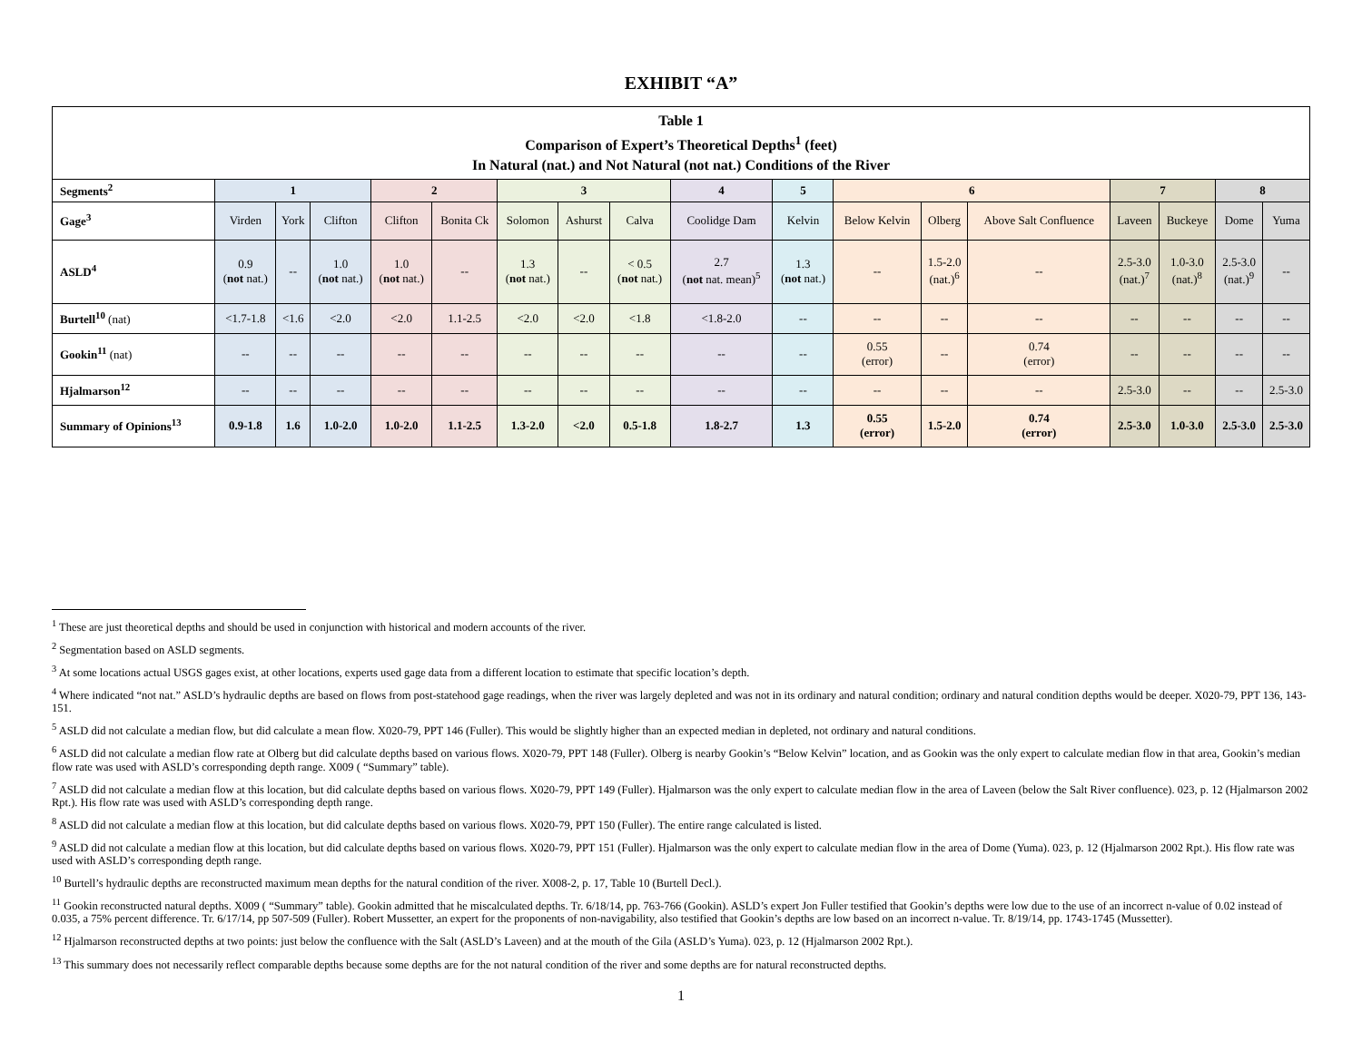EXHIBIT “A”
| Table 1 Comparison of Expert’s Theoretical Depths<sup>1</sup> (feet) In Natural (nat.) and Not Natural (not nat.) Conditions of the River | | | | | | | | | | | | | | | | | |
| Segments<sup>2</sup> | 1 | | | 2 | | 3 | | | 4 | 5 | 6 | | | 7 | | 8 | |
| Gage<sup>3</sup> | Virden | York | Clifton | Clifton | Bonita Ck | Solomon | Ashurst | Calva | Coolidge Dam | Kelvin | Below Kelvin | Olberg | Above Salt Confluence | Laveen | Buckeye | Dome | Yuma |
| ASLD<sup>4</sup> | 0.9 ( not nat.) | -- | 1.0 ( not nat.) | 1.0 ( not nat.) | -- | 1.3 ( not nat.) | -- | < 0.5 ( not nat.) | 2.7 ( not nat. mean)<sup>5</sup> | 1.3 ( not nat.) | -- | 1.5-2.0 (nat.)<sup>6</sup> | -- | 2.5-3.0 (nat.)<sup>7</sup> | 1.0-3.0 (nat.)<sup>8</sup> | 2.5-3.0 (nat.)<sup>9</sup> | -- |
| Burtell<sup>10</sup> (nat) | <1.7-1.8 | <1.6 | <2.0 | <2.0 | 1.1-2.5 | <2.0 | <2.0 | <1.8 | <1.8-2.0 | -- | -- | -- | -- | -- | -- | -- | -- |
| Gookin<sup>11</sup> (nat) | -- | -- | -- | -- | -- | -- | -- | -- | -- | -- | 0.55 (error) | -- | 0.74 (error) | -- | -- | -- | -- |
| Hjalmarson<sup>12</sup> | -- | -- | -- | -- | -- | -- | -- | -- | -- | -- | -- | -- | -- | 2.5-3.0 | -- | -- | 2.5-3.0 |
| Summary of Opinions<sup>13</sup> | 0.9-1.8 | 1.6 | 1.0-2.0 | 1.0-2.0 | 1.1-2.5 | 1.3-2.0 | <2.0 | 0.5-1.8 | 1.8-2.7 | 1.3 | 0.55 (error) | 1.5-2.0 | 0.74 (error) | 2.5-3.0 | 1.0-3.0 | 2.5-3.0 | 2.5-3.0 |
<sup>1</sup> These are just theoretical depths and should be used in conjunction with historical and modern accounts of the river.
<sup>2</sup> Segmentation based on ASLD segments.
<sup>3</sup> At some locations actual USGS gages exist, at other locations, experts used gage data from a different location to estimate that specific location’s depth.
<sup>4</sup> Where indicated “not nat.” ASLD’s hydraulic depths are based on flows from post-statehood gage readings, when the river was largely depleted and was not in its ordinary and natural condition; ordinary and natural condition depths would be deeper. X020-79, PPT 136, 143-151.
<sup>5</sup> ASLD did not calculate a median flow, but did calculate a mean flow. X020-79, PPT 146 (Fuller). This would be slightly higher than an expected median in depleted, not ordinary and natural conditions.
<sup>6</sup> ASLD did not calculate a median flow rate at Olberg but did calculate depths based on various flows. X020-79, PPT 148 (Fuller). Olberg is nearby Gookin’s “Below Kelvin” location, and as Gookin was the only expert to calculate median flow in that area, Gookin’s median flow rate was used with ASLD’s corresponding depth range. X009 ( “Summary” table).
<sup>7</sup> ASLD did not calculate a median flow at this location, but did calculate depths based on various flows. X020-79, PPT 149 (Fuller). Hjalmarson was the only expert to calculate median flow in the area of Laveen (below the Salt River confluence). 023, p. 12 (Hjalmarson 2002 Rpt.). His flow rate was used with ASLD’s corresponding depth range.
<sup>8</sup> ASLD did not calculate a median flow at this location, but did calculate depths based on various flows. X020-79, PPT 150 (Fuller). The entire range calculated is listed.
<sup>9</sup> ASLD did not calculate a median flow at this location, but did calculate depths based on various flows. X020-79, PPT 151 (Fuller). Hjalmarson was the only expert to calculate median flow in the area of Dome (Yuma). 023, p. 12 (Hjalmarson 2002 Rpt.). His flow rate was used with ASLD’s corresponding depth range.
<sup>10</sup> Burtell’s hydraulic depths are reconstructed maximum mean depths for the natural condition of the river. X008-2, p. 17, Table 10 (Burtell Decl.).
<sup>11</sup> Gookin reconstructed natural depths. X009 ( “Summary” table). Gookin admitted that he miscalculated depths. Tr. 6/18/14, pp. 763-766 (Gookin). ASLD’s expert Jon Fuller testified that Gookin’s depths were low due to the use of an incorrect n-value of 0.02 instead of 0.035, a 75% percent difference. Tr. 6/17/14, pp 507-509 (Fuller). Robert Mussetter, an expert for the proponents of non-navigability, also testified that Gookin’s depths are low based on an incorrect n-value. Tr. 8/19/14, pp. 1743-1745 (Mussetter).
<sup>12</sup> Hjalmarson reconstructed depths at two points: just below the confluence with the Salt (ASLD’s Laveen) and at the mouth of the Gila (ASLD’s Yuma). 023, p. 12 (Hjalmarson 2002 Rpt.).
<sup>13</sup> This summary does not necessarily reflect comparable depths because some depths are for the not natural condition of the river and some depths are for natural reconstructed depths.
1